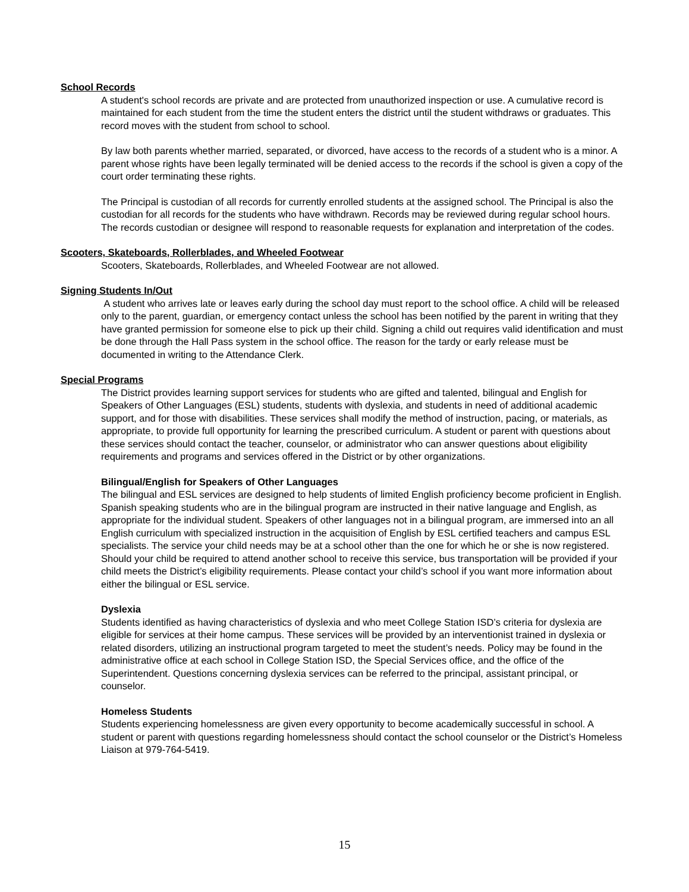School Records
A student's school records are private and are protected from unauthorized inspection or use. A cumulative record is maintained for each student from the time the student enters the district until the student withdraws or graduates. This record moves with the student from school to school.
By law both parents whether married, separated, or divorced, have access to the records of a student who is a minor. A parent whose rights have been legally terminated will be denied access to the records if the school is given a copy of the court order terminating these rights.
The Principal is custodian of all records for currently enrolled students at the assigned school. The Principal is also the custodian for all records for the students who have withdrawn. Records may be reviewed during regular school hours. The records custodian or designee will respond to reasonable requests for explanation and interpretation of the codes.
Scooters, Skateboards, Rollerblades, and Wheeled Footwear
Scooters, Skateboards, Rollerblades, and Wheeled Footwear are not allowed.
Signing Students In/Out
A student who arrives late or leaves early during the school day must report to the school office. A child will be released only to the parent, guardian, or emergency contact unless the school has been notified by the parent in writing that they have granted permission for someone else to pick up their child. Signing a child out requires valid identification and must be done through the Hall Pass system in the school office. The reason for the tardy or early release must be documented in writing to the Attendance Clerk.
Special Programs
The District provides learning support services for students who are gifted and talented, bilingual and English for Speakers of Other Languages (ESL) students, students with dyslexia, and students in need of additional academic support, and for those with disabilities. These services shall modify the method of instruction, pacing, or materials, as appropriate, to provide full opportunity for learning the prescribed curriculum. A student or parent with questions about these services should contact the teacher, counselor, or administrator who can answer questions about eligibility requirements and programs and services offered in the District or by other organizations.
Bilingual/English for Speakers of Other Languages
The bilingual and ESL services are designed to help students of limited English proficiency become proficient in English. Spanish speaking students who are in the bilingual program are instructed in their native language and English, as appropriate for the individual student. Speakers of other languages not in a bilingual program, are immersed into an all English curriculum with specialized instruction in the acquisition of English by ESL certified teachers and campus ESL specialists. The service your child needs may be at a school other than the one for which he or she is now registered. Should your child be required to attend another school to receive this service, bus transportation will be provided if your child meets the District’s eligibility requirements. Please contact your child’s school if you want more information about either the bilingual or ESL service.
Dyslexia
Students identified as having characteristics of dyslexia and who meet College Station ISD’s criteria for dyslexia are eligible for services at their home campus. These services will be provided by an interventionist trained in dyslexia or related disorders, utilizing an instructional program targeted to meet the student’s needs. Policy may be found in the administrative office at each school in College Station ISD, the Special Services office, and the office of the Superintendent. Questions concerning dyslexia services can be referred to the principal, assistant principal, or counselor.
Homeless Students
Students experiencing homelessness are given every opportunity to become academically successful in school. A student or parent with questions regarding homelessness should contact the school counselor or the District’s Homeless Liaison at 979-764-5419.
15